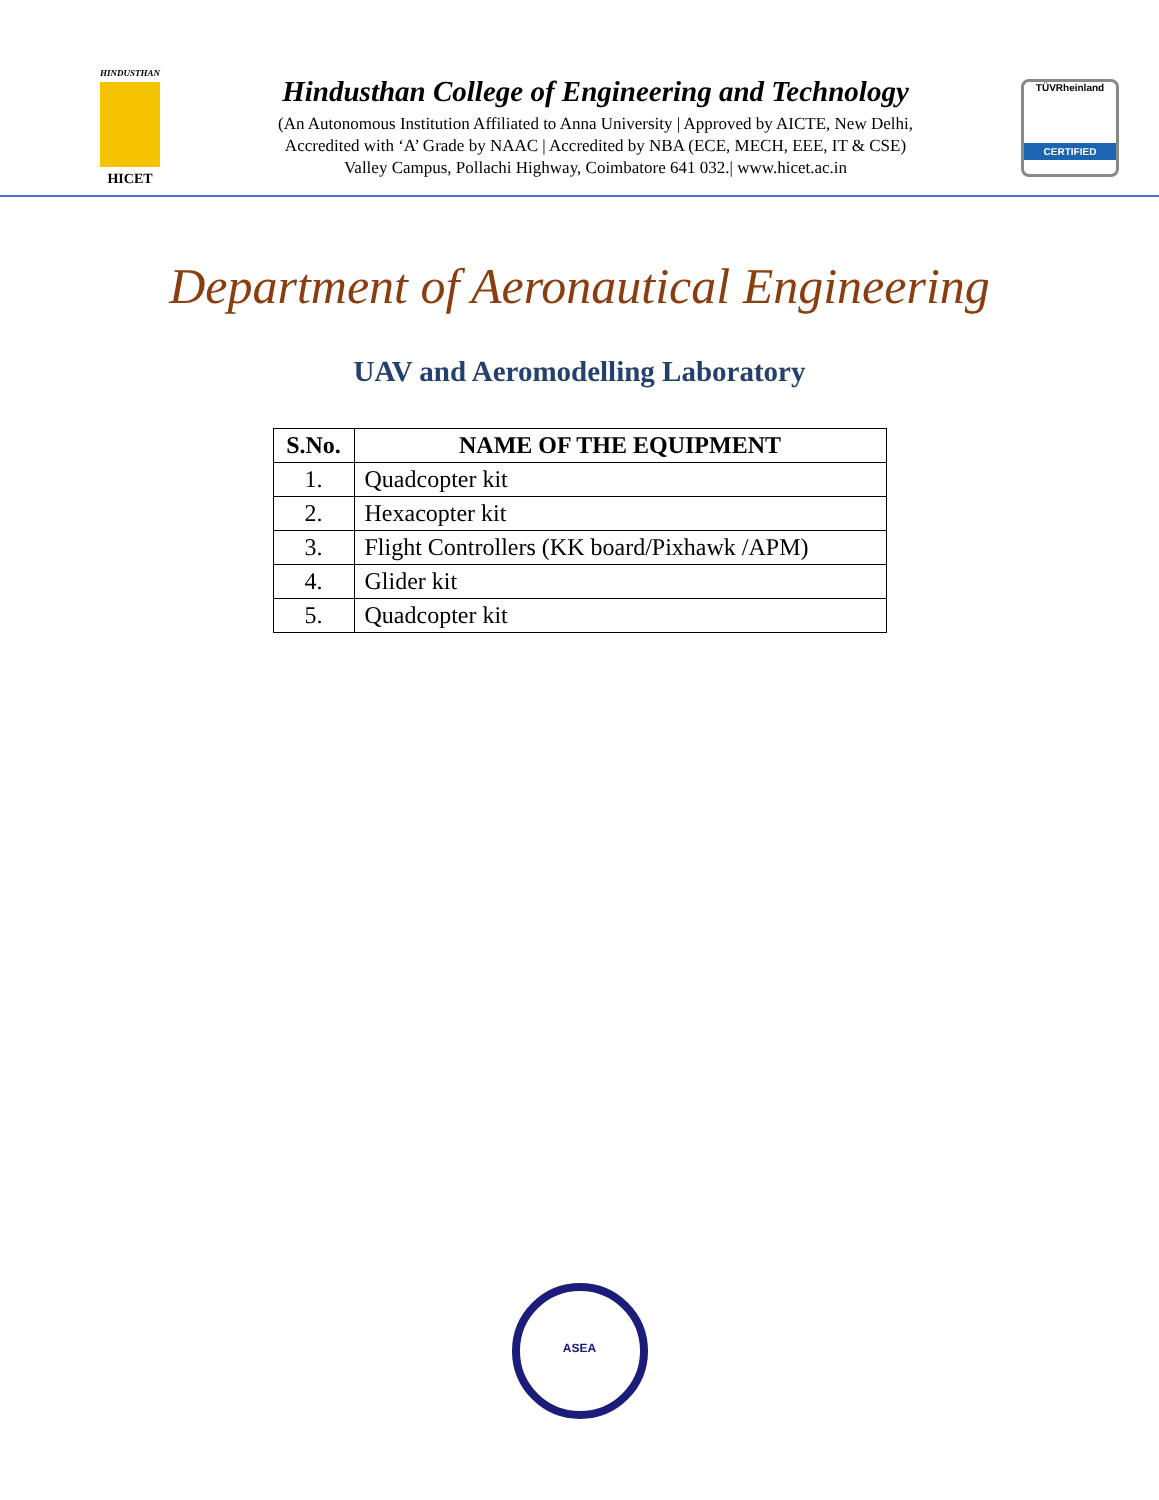HINDUSTHAN
HICET
Hindusthan College of Engineering and Technology
(An Autonomous Institution Affiliated to Anna University | Approved by AICTE, New Delhi,
Accredited with ‘A’ Grade by NAAC | Accredited by NBA (ECE, MECH, EEE, IT & CSE)
Valley Campus, Pollachi Highway, Coimbatore 641 032.| www.hicet.ac.in
TÜVRheinland
CERTIFIED
Department of Aeronautical Engineering
UAV and Aeromodelling Laboratory
| S.No. | NAME OF THE EQUIPMENT |
| --- | --- |
| 1. | Quadcopter kit |
| 2. | Hexacopter kit |
| 3. | Flight Controllers (KK board/Pixhawk /APM) |
| 4. | Glider kit |
| 5. | Quadcopter kit |
ASEA